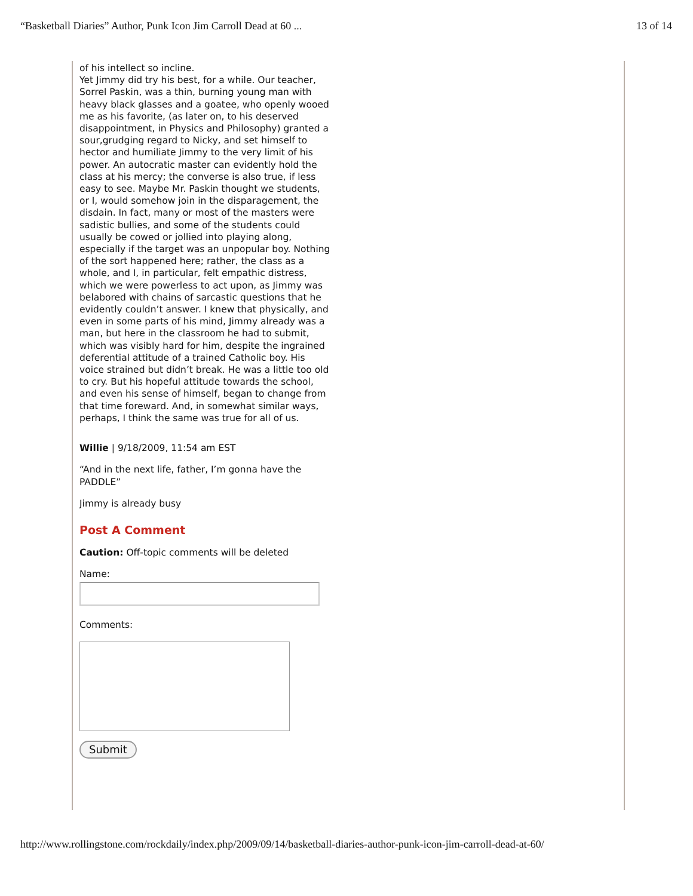“Basketball Diaries” Author, Punk Icon Jim Carroll Dead at 60 ... 13 of 14
of his intellect so incline.
Yet Jimmy did try his best, for a while. Our teacher, Sorrel Paskin, was a thin, burning young man with heavy black glasses and a goatee, who openly wooed me as his favorite, (as later on, to his deserved disappointment, in Physics and Philosophy) granted a sour,grudging regard to Nicky, and set himself to hector and humiliate Jimmy to the very limit of his power. An autocratic master can evidently hold the class at his mercy; the converse is also true, if less easy to see. Maybe Mr. Paskin thought we students, or I, would somehow join in the disparagement, the disdain. In fact, many or most of the masters were sadistic bullies, and some of the students could usually be cowed or jollied into playing along, especially if the target was an unpopular boy. Nothing of the sort happened here; rather, the class as a whole, and I, in particular, felt empathic distress, which we were powerless to act upon, as Jimmy was belabored with chains of sarcastic questions that he evidently couldn’t answer. I knew that physically, and even in some parts of his mind, Jimmy already was a man, but here in the classroom he had to submit, which was visibly hard for him, despite the ingrained deferential attitude of a trained Catholic boy. His voice strained but didn’t break. He was a little too old to cry. But his hopeful attitude towards the school, and even his sense of himself, began to change from that time foreward. And, in somewhat similar ways, perhaps, I think the same was true for all of us.
Willie | 9/18/2009, 11:54 am EST
“And in the next life, father, I’m gonna have the PADDLE”
Jimmy is already busy
Post A Comment
Caution: Off-topic comments will be deleted
Name:
Comments:
Submit
http://www.rollingstone.com/rockdaily/index.php/2009/09/14/basketball-diaries-author-punk-icon-jim-carroll-dead-at-60/